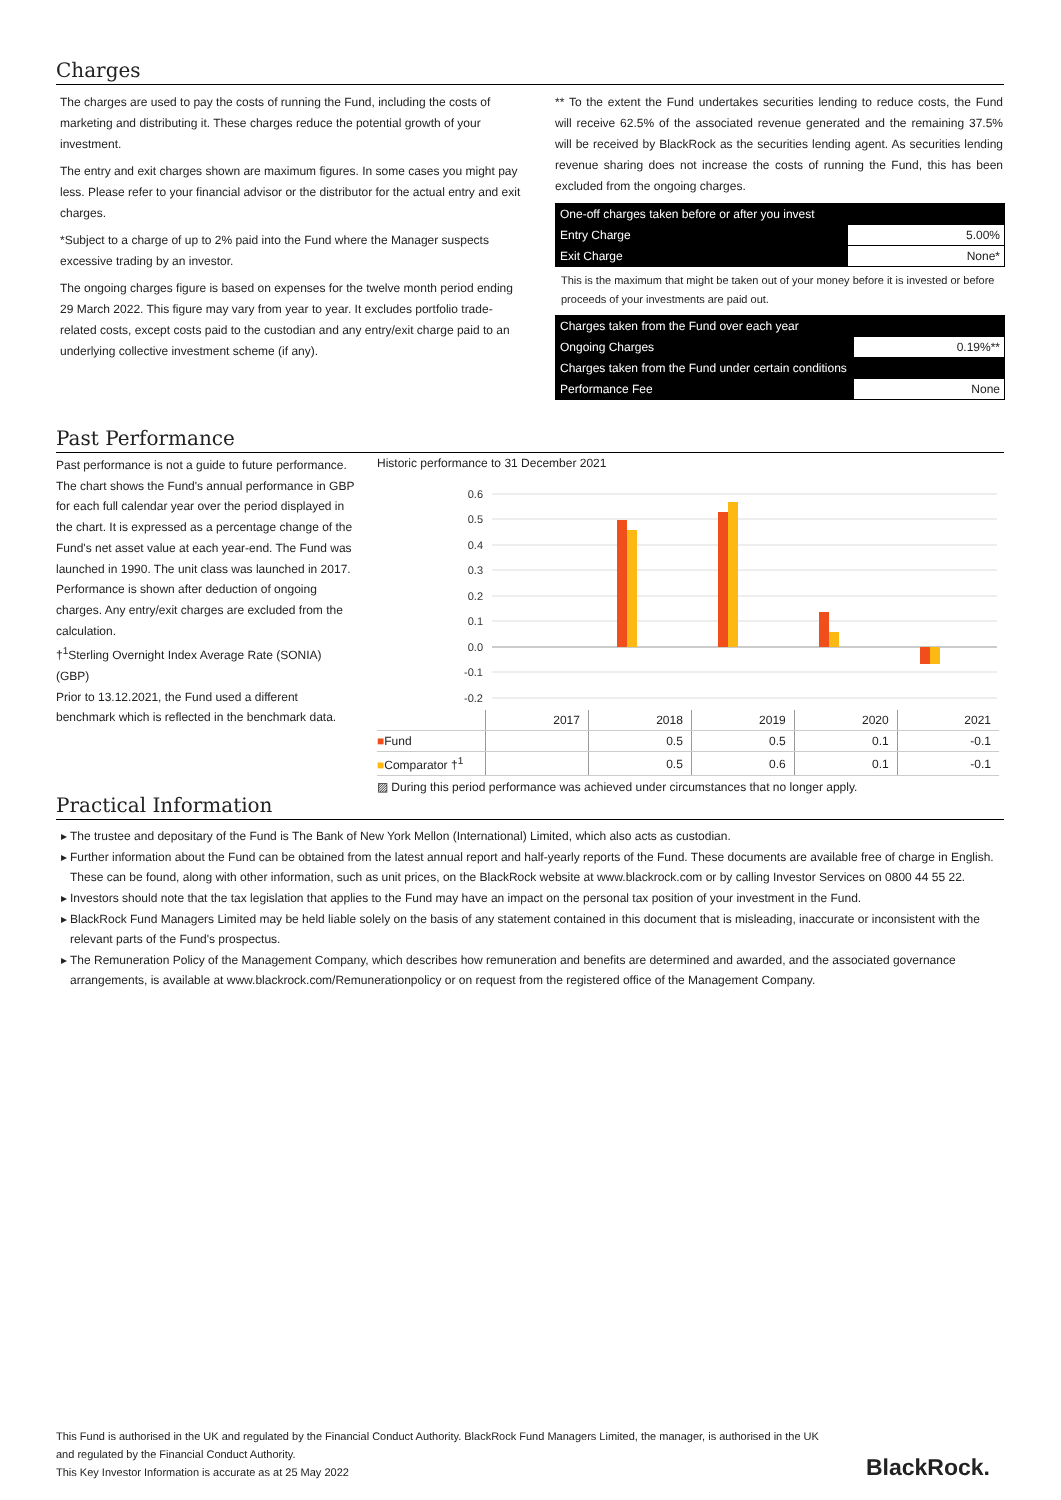Charges
The charges are used to pay the costs of running the Fund, including the costs of marketing and distributing it. These charges reduce the potential growth of your investment.
The entry and exit charges shown are maximum figures. In some cases you might pay less. Please refer to your financial advisor or the distributor for the actual entry and exit charges.
*Subject to a charge of up to 2% paid into the Fund where the Manager suspects excessive trading by an investor.
The ongoing charges figure is based on expenses for the twelve month period ending 29 March 2022. This figure may vary from year to year. It excludes portfolio trade-related costs, except costs paid to the custodian and any entry/exit charge paid to an underlying collective investment scheme (if any).
** To the extent the Fund undertakes securities lending to reduce costs, the Fund will receive 62.5% of the associated revenue generated and the remaining 37.5% will be received by BlackRock as the securities lending agent. As securities lending revenue sharing does not increase the costs of running the Fund, this has been excluded from the ongoing charges.
| One-off charges taken before or after you invest | |
| Entry Charge | 5.00% |
| Exit Charge | None* |
This is the maximum that might be taken out of your money before it is invested or before proceeds of your investments are paid out.
| Charges taken from the Fund over each year | |
| Ongoing Charges | 0.19%** |
| Charges taken from the Fund under certain conditions | |
| Performance Fee | None |
Past Performance
Past performance is not a guide to future performance.
The chart shows the Fund's annual performance in GBP for each full calendar year over the period displayed in the chart. It is expressed as a percentage change of the Fund's net asset value at each year-end. The Fund was launched in 1990. The unit class was launched in 2017.
Performance is shown after deduction of ongoing charges. Any entry/exit charges are excluded from the calculation.
†<sup>1</sup>Sterling Overnight Index Average Rate (SONIA) (GBP)
Prior to 13.12.2021, the Fund used a different benchmark which is reflected in the benchmark data.
Historic performance to 31 December 2021
0.6
0.5
0.4
0.3
0.2
0.1
0.0
-0.1
-0.2
| | 2017 | 2018 | 2019 | 2020 | 2021 |
| ■ Fund | | 0.5 | 0.5 | 0.1 | -0.1 |
| ■ Comparator †<sup>1</sup> | | 0.5 | 0.6 | 0.1 | -0.1 |
▨ During this period performance was achieved under circumstances that no longer apply.
Practical Information
The trustee and depositary of the Fund is The Bank of New York Mellon (International) Limited, which also acts as custodian.
Further information about the Fund can be obtained from the latest annual report and half-yearly reports of the Fund. These documents are available free of charge in English. These can be found, along with other information, such as unit prices, on the BlackRock website at www.blackrock.com or by calling Investor Services on 0800 44 55 22.
Investors should note that the tax legislation that applies to the Fund may have an impact on the personal tax position of your investment in the Fund.
BlackRock Fund Managers Limited may be held liable solely on the basis of any statement contained in this document that is misleading, inaccurate or inconsistent with the relevant parts of the Fund's prospectus.
The Remuneration Policy of the Management Company, which describes how remuneration and benefits are determined and awarded, and the associated governance arrangements, is available at www.blackrock.com/Remunerationpolicy or on request from the registered office of the Management Company.
This Fund is authorised in the UK and regulated by the Financial Conduct Authority. BlackRock Fund Managers Limited, the manager, is authorised in the UK and regulated by the Financial Conduct Authority.
This Key Investor Information is accurate as at 25 May 2022
BlackRock.